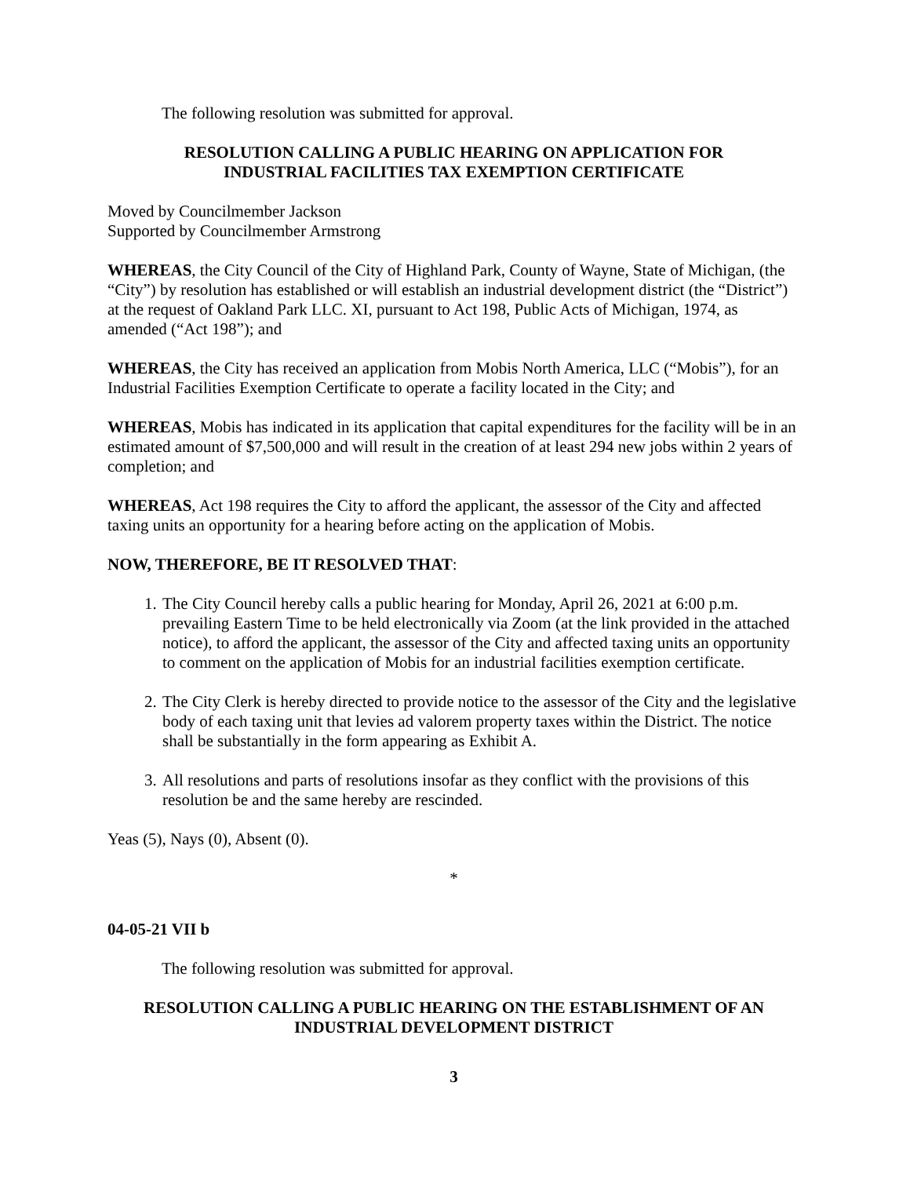The following resolution was submitted for approval.
RESOLUTION CALLING A PUBLIC HEARING ON APPLICATION FOR
INDUSTRIAL FACILITIES TAX EXEMPTION CERTIFICATE
Moved by Councilmember Jackson
Supported by Councilmember Armstrong
WHEREAS, the City Council of the City of Highland Park, County of Wayne, State of Michigan, (the “City”) by resolution has established or will establish an industrial development district (the “District”) at the request of Oakland Park LLC. XI, pursuant to Act 198, Public Acts of Michigan, 1974, as amended (“Act 198”); and
WHEREAS, the City has received an application from Mobis North America, LLC (“Mobis”), for an Industrial Facilities Exemption Certificate to operate a facility located in the City; and
WHEREAS, Mobis has indicated in its application that capital expenditures for the facility will be in an estimated amount of $7,500,000 and will result in the creation of at least 294 new jobs within 2 years of completion; and
WHEREAS, Act 198 requires the City to afford the applicant, the assessor of the City and affected taxing units an opportunity for a hearing before acting on the application of Mobis.
NOW, THEREFORE, BE IT RESOLVED THAT:
1. The City Council hereby calls a public hearing for Monday, April 26, 2021 at 6:00 p.m. prevailing Eastern Time to be held electronically via Zoom (at the link provided in the attached notice), to afford the applicant, the assessor of the City and affected taxing units an opportunity to comment on the application of Mobis for an industrial facilities exemption certificate.
2. The City Clerk is hereby directed to provide notice to the assessor of the City and the legislative body of each taxing unit that levies ad valorem property taxes within the District. The notice shall be substantially in the form appearing as Exhibit A.
3. All resolutions and parts of resolutions insofar as they conflict with the provisions of this resolution be and the same hereby are rescinded.
Yeas (5), Nays (0), Absent (0).
*
04-05-21 VII b
The following resolution was submitted for approval.
RESOLUTION CALLING A PUBLIC HEARING ON THE ESTABLISHMENT OF AN
INDUSTRIAL DEVELOPMENT DISTRICT
3